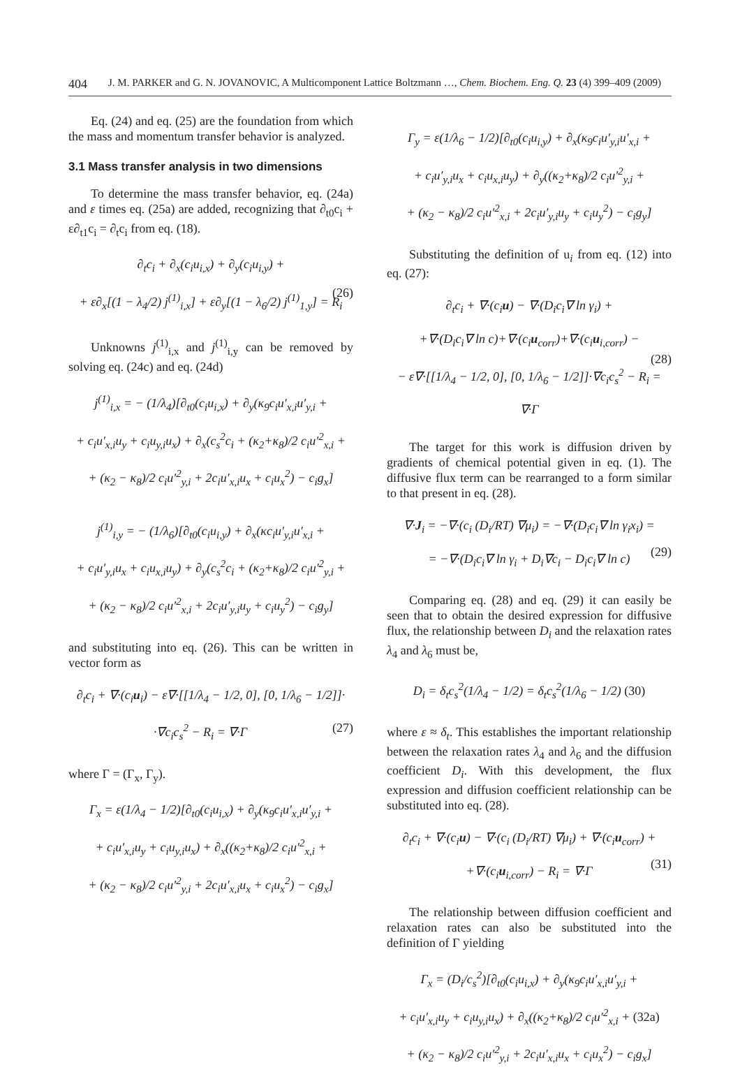404 J. M. PARKER and G. N. JOVANOVIC, A Multicomponent Lattice Boltzmann …, Chem. Biochem. Eng. Q. 23 (4) 399–409 (2009)
Eq. (24) and eq. (25) are the foundation from which the mass and momentum transfer behavior is analyzed.
3.1 Mass transfer analysis in two dimensions
To determine the mass transfer behavior, eq. (24a) and ε times eq. (25a) are added, recognizing that ∂<sub>t0</sub>c<sub>i</sub> + ε∂<sub>t1</sub>c<sub>i</sub> = ∂<sub>t</sub>c<sub>i</sub> from eq. (18).
∂<sub>t</sub>c<sub>i</sub> + ∂<sub>x</sub>(c<sub>i</sub>u<sub>i,x</sub>) + ∂<sub>y</sub>(c<sub>i</sub>u<sub>i,y</sub>) +
+ ε∂<sub>x</sub>[(1 − λ<sub>4</sub>/2) j<sup>(1)</sup><sub>i,x</sub>] + ε∂<sub>y</sub>[(1 − λ<sub>6</sub>/2) j<sup>(1)</sup><sub>1,y</sub>] = R<sub>i</sub> (26)
Unknowns j<sup>(1)</sup><sub>i,x</sub> and j<sup>(1)</sup><sub>i,y</sub> can be removed by solving eq. (24c) and eq. (24d)
j<sup>(1)</sup><sub>i,x</sub> = − (1/λ<sub>4</sub>)[∂<sub>t0</sub>(c<sub>i</sub>u<sub>i,x</sub>) + ∂<sub>y</sub>(κ<sub>9</sub>c<sub>i</sub>u′<sub>x,i</sub>u′<sub>y,i</sub> +
+ c<sub>i</sub>u′<sub>x,i</sub>u<sub>y</sub> + c<sub>i</sub>u<sub>y,i</sub>u<sub>x</sub>) + ∂<sub>x</sub>(c<sub>s</sub><sup>2</sup>c<sub>i</sub> + (κ<sub>2</sub>+κ<sub>8</sub>)/2 c<sub>i</sub>u′<sup>2</sup><sub>x,i</sub> +
+ (κ<sub>2</sub> − κ<sub>8</sub>)/2 c<sub>i</sub>u′<sup>2</sup><sub>y,i</sub> + 2c<sub>i</sub>u′<sub>x,i</sub>u<sub>x</sub> + c<sub>i</sub>u<sub>x</sub><sup>2</sup>) − c<sub>i</sub>g<sub>x</sub>]
j<sup>(1)</sup><sub>i,y</sub> = − (1/λ<sub>6</sub>)[∂<sub>t0</sub>(c<sub>i</sub>u<sub>i,y</sub>) + ∂<sub>x</sub>(κc<sub>i</sub>u′<sub>y,i</sub>u′<sub>x,i</sub> +
+ c<sub>i</sub>u′<sub>y,i</sub>u<sub>x</sub> + c<sub>i</sub>u<sub>x,i</sub>u<sub>y</sub>) + ∂<sub>y</sub>(c<sub>s</sub><sup>2</sup>c<sub>i</sub> + (κ<sub>2</sub>+κ<sub>8</sub>)/2 c<sub>i</sub>u′<sup>2</sup><sub>y,i</sub> +
+ (κ<sub>2</sub> − κ<sub>8</sub>)/2 c<sub>i</sub>u′<sup>2</sup><sub>x,i</sub> + 2c<sub>i</sub>u′<sub>y,i</sub>u<sub>y</sub> + c<sub>i</sub>u<sub>y</sub><sup>2</sup>) − c<sub>i</sub>g<sub>y</sub>]
and substituting into eq. (26). This can be written in vector form as
∂<sub>t</sub>c<sub>i</sub> + ∇·(c<sub>i</sub>u<sub>i</sub>) − ε∇·[[1/λ<sub>4</sub> − 1/2, 0], [0, 1/λ<sub>6</sub> − 1/2]]·
·∇c<sub>i</sub>c<sub>s</sub><sup>2</sup> − R<sub>i</sub> = ∇·Γ (27)
where Γ = (Γ<sub>x</sub>, Γ<sub>y</sub>).
Γ<sub>x</sub> = ε(1/λ<sub>4</sub> − 1/2)[∂<sub>t0</sub>(c<sub>i</sub>u<sub>i,x</sub>) + ∂<sub>y</sub>(κ<sub>9</sub>c<sub>i</sub>u′<sub>x,i</sub>u′<sub>y,i</sub> +
+ c<sub>i</sub>u′<sub>x,i</sub>u<sub>y</sub> + c<sub>i</sub>u<sub>y,i</sub>u<sub>x</sub>) + ∂<sub>x</sub>((κ<sub>2</sub>+κ<sub>8</sub>)/2 c<sub>i</sub>u′<sup>2</sup><sub>x,i</sub> +
+ (κ<sub>2</sub> − κ<sub>8</sub>)/2 c<sub>i</sub>u′<sup>2</sup><sub>y,i</sub> + 2c<sub>i</sub>u′<sub>x,i</sub>u<sub>x</sub> + c<sub>i</sub>u<sub>x</sub><sup>2</sup>) − c<sub>i</sub>g<sub>x</sub>]
Γ<sub>y</sub> = ε(1/λ<sub>6</sub> − 1/2)[∂<sub>t0</sub>(c<sub>i</sub>u<sub>i,y</sub>) + ∂<sub>x</sub>(κ<sub>9</sub>c<sub>i</sub>u′<sub>y,i</sub>u′<sub>x,i</sub> +
+ c<sub>i</sub>u′<sub>y,i</sub>u<sub>x</sub> + c<sub>i</sub>u<sub>x,i</sub>u<sub>y</sub>) + ∂<sub>y</sub>((κ<sub>2</sub>+κ<sub>8</sub>)/2 c<sub>i</sub>u′<sup>2</sup><sub>y,i</sub> +
+ (κ<sub>2</sub> − κ<sub>8</sub>)/2 c<sub>i</sub>u′<sup>2</sup><sub>x,i</sub> + 2c<sub>i</sub>u′<sub>y,i</sub>u<sub>y</sub> + c<sub>i</sub>u<sub>y</sub><sup>2</sup>) − c<sub>i</sub>g<sub>y</sub>]
Substituting the definition of u<sub>i</sub> from eq. (12) into eq. (27):
∂<sub>t</sub>c<sub>i</sub> + ∇·(c<sub>i</sub>u) − ∇·(D<sub>i</sub>c<sub>i</sub>∇ ln γ<sub>i</sub>) +
+∇·(D<sub>i</sub>c<sub>i</sub>∇ ln c)+∇·(c<sub>i</sub>u<sub>corr</sub>)+∇·(c<sub>i</sub>u<sub>i,corr</sub>) −
− ε∇·[[1/λ<sub>4</sub> − 1/2, 0], [0, 1/λ<sub>6</sub> − 1/2]]·∇c<sub>i</sub>c<sub>s</sub><sup>2</sup> − R<sub>i</sub> = ∇·Γ (28)
The target for this work is diffusion driven by gradients of chemical potential given in eq. (1). The diffusive flux term can be rearranged to a form similar to that present in eq. (28).
∇·J<sub>i</sub> = −∇·(c<sub>i</sub> (D<sub>i</sub>/RT) ∇μ<sub>i</sub>) = −∇·(D<sub>i</sub>c<sub>i</sub>∇ ln γ<sub>i</sub>x<sub>i</sub>) =
= −∇·(D<sub>i</sub>c<sub>i</sub>∇ ln γ<sub>i</sub> + D<sub>i</sub>∇c<sub>i</sub> − D<sub>i</sub>c<sub>i</sub>∇ ln c) (29)
Comparing eq. (28) and eq. (29) it can easily be seen that to obtain the desired expression for diffusive flux, the relationship between D<sub>i</sub> and the relaxation rates λ<sub>4</sub> and λ<sub>6</sub> must be,
D<sub>i</sub> = δ<sub>t</sub>c<sub>s</sub><sup>2</sup>(1/λ<sub>4</sub> − 1/2) = δ<sub>t</sub>c<sub>s</sub><sup>2</sup>(1/λ<sub>6</sub> − 1/2) (30)
where ε ≈ δ<sub>t</sub>. This establishes the important relationship between the relaxation rates λ<sub>4</sub> and λ<sub>6</sub> and the diffusion coefficient D<sub>i</sub>. With this development, the flux expression and diffusion coefficient relationship can be substituted into eq. (28).
∂<sub>t</sub>c<sub>i</sub> + ∇·(c<sub>i</sub>u) − ∇·(c<sub>i</sub> (D<sub>i</sub>/RT) ∇μ<sub>i</sub>) + ∇·(c<sub>i</sub>u<sub>corr</sub>) +
+∇·(c<sub>i</sub>u<sub>i,corr</sub>) − R<sub>i</sub> = ∇·Γ (31)
The relationship between diffusion coefficient and relaxation rates can also be substituted into the definition of Γ yielding
Γ<sub>x</sub> = (D<sub>i</sub>/c<sub>s</sub><sup>2</sup>)[∂<sub>t0</sub>(c<sub>i</sub>u<sub>i,x</sub>) + ∂<sub>y</sub>(κ<sub>9</sub>c<sub>i</sub>u′<sub>x,i</sub>u′<sub>y,i</sub> +
+ c<sub>i</sub>u′<sub>x,i</sub>u<sub>y</sub> + c<sub>i</sub>u<sub>y,i</sub>u<sub>x</sub>) + ∂<sub>x</sub>((κ<sub>2</sub>+κ<sub>8</sub>)/2 c<sub>i</sub>u′<sup>2</sup><sub>x,i</sub> + (32a)
+ (κ<sub>2</sub> − κ<sub>8</sub>)/2 c<sub>i</sub>u′<sup>2</sup><sub>y,i</sub> + 2c<sub>i</sub>u′<sub>x,i</sub>u<sub>x</sub> + c<sub>i</sub>u<sub>x</sub><sup>2</sup>) − c<sub>i</sub>g<sub>x</sub>]